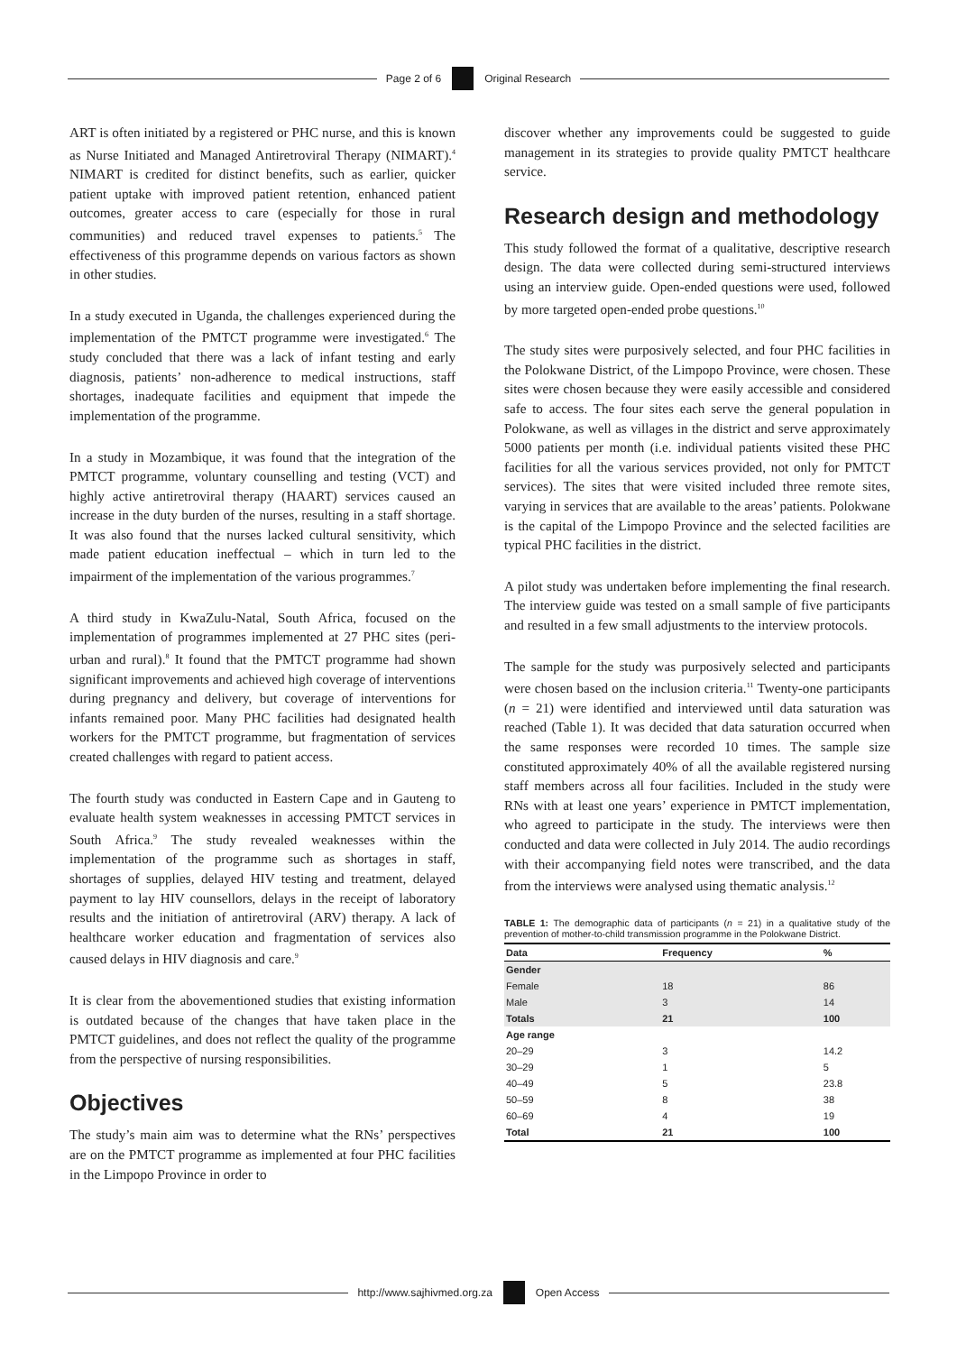Page 2 of 6
Original Research
ART is often initiated by a registered or PHC nurse, and this is known as Nurse Initiated and Managed Antiretroviral Therapy (NIMART).<sup>4</sup> NIMART is credited for distinct benefits, such as earlier, quicker patient uptake with improved patient retention, enhanced patient outcomes, greater access to care (especially for those in rural communities) and reduced travel expenses to patients.<sup>5</sup> The effectiveness of this programme depends on various factors as shown in other studies.
In a study executed in Uganda, the challenges experienced during the implementation of the PMTCT programme were investigated.<sup>6</sup> The study concluded that there was a lack of infant testing and early diagnosis, patients’ non-adherence to medical instructions, staff shortages, inadequate facilities and equipment that impede the implementation of the programme.
In a study in Mozambique, it was found that the integration of the PMTCT programme, voluntary counselling and testing (VCT) and highly active antiretroviral therapy (HAART) services caused an increase in the duty burden of the nurses, resulting in a staff shortage. It was also found that the nurses lacked cultural sensitivity, which made patient education ineffectual – which in turn led to the impairment of the implementation of the various programmes.<sup>7</sup>
A third study in KwaZulu-Natal, South Africa, focused on the implementation of programmes implemented at 27 PHC sites (peri-urban and rural).<sup>8</sup> It found that the PMTCT programme had shown significant improvements and achieved high coverage of interventions during pregnancy and delivery, but coverage of interventions for infants remained poor. Many PHC facilities had designated health workers for the PMTCT programme, but fragmentation of services created challenges with regard to patient access.
The fourth study was conducted in Eastern Cape and in Gauteng to evaluate health system weaknesses in accessing PMTCT services in South Africa.<sup>9</sup> The study revealed weaknesses within the implementation of the programme such as shortages in staff, shortages of supplies, delayed HIV testing and treatment, delayed payment to lay HIV counsellors, delays in the receipt of laboratory results and the initiation of antiretroviral (ARV) therapy. A lack of healthcare worker education and fragmentation of services also caused delays in HIV diagnosis and care.<sup>9</sup>
It is clear from the abovementioned studies that existing information is outdated because of the changes that have taken place in the PMTCT guidelines, and does not reflect the quality of the programme from the perspective of nursing responsibilities.
Objectives
The study’s main aim was to determine what the RNs’ perspectives are on the PMTCT programme as implemented at four PHC facilities in the Limpopo Province in order to
discover whether any improvements could be suggested to guide management in its strategies to provide quality PMTCT healthcare service.
Research design and methodology
This study followed the format of a qualitative, descriptive research design. The data were collected during semi-structured interviews using an interview guide. Open-ended questions were used, followed by more targeted open-ended probe questions.<sup>10</sup>
The study sites were purposively selected, and four PHC facilities in the Polokwane District, of the Limpopo Province, were chosen. These sites were chosen because they were easily accessible and considered safe to access. The four sites each serve the general population in Polokwane, as well as villages in the district and serve approximately 5000 patients per month (i.e. individual patients visited these PHC facilities for all the various services provided, not only for PMTCT services). The sites that were visited included three remote sites, varying in services that are available to the areas’ patients. Polokwane is the capital of the Limpopo Province and the selected facilities are typical PHC facilities in the district.
A pilot study was undertaken before implementing the final research. The interview guide was tested on a small sample of five participants and resulted in a few small adjustments to the interview protocols.
The sample for the study was purposively selected and participants were chosen based on the inclusion criteria.<sup>11</sup> Twenty-one participants (n = 21) were identified and interviewed until data saturation was reached (Table 1). It was decided that data saturation occurred when the same responses were recorded 10 times. The sample size constituted approximately 40% of all the available registered nursing staff members across all four facilities. Included in the study were RNs with at least one years’ experience in PMTCT implementation, who agreed to participate in the study. The interviews were then conducted and data were collected in July 2014. The audio recordings with their accompanying field notes were transcribed, and the data from the interviews were analysed using thematic analysis.<sup>12</sup>
TABLE 1: The demographic data of participants (n = 21) in a qualitative study of the prevention of mother-to-child transmission programme in the Polokwane District.
| Data | Frequency | % |
| --- | --- | --- |
| Gender | | |
| Female | 18 | 86 |
| Male | 3 | 14 |
| Totals | 21 | 100 |
| Age range | | |
| 20–29 | 3 | 14.2 |
| 30–29 | 1 | 5 |
| 40–49 | 5 | 23.8 |
| 50–59 | 8 | 38 |
| 60–69 | 4 | 19 |
| Total | 21 | 100 |
http://www.sajhivmed.org.za
Open Access